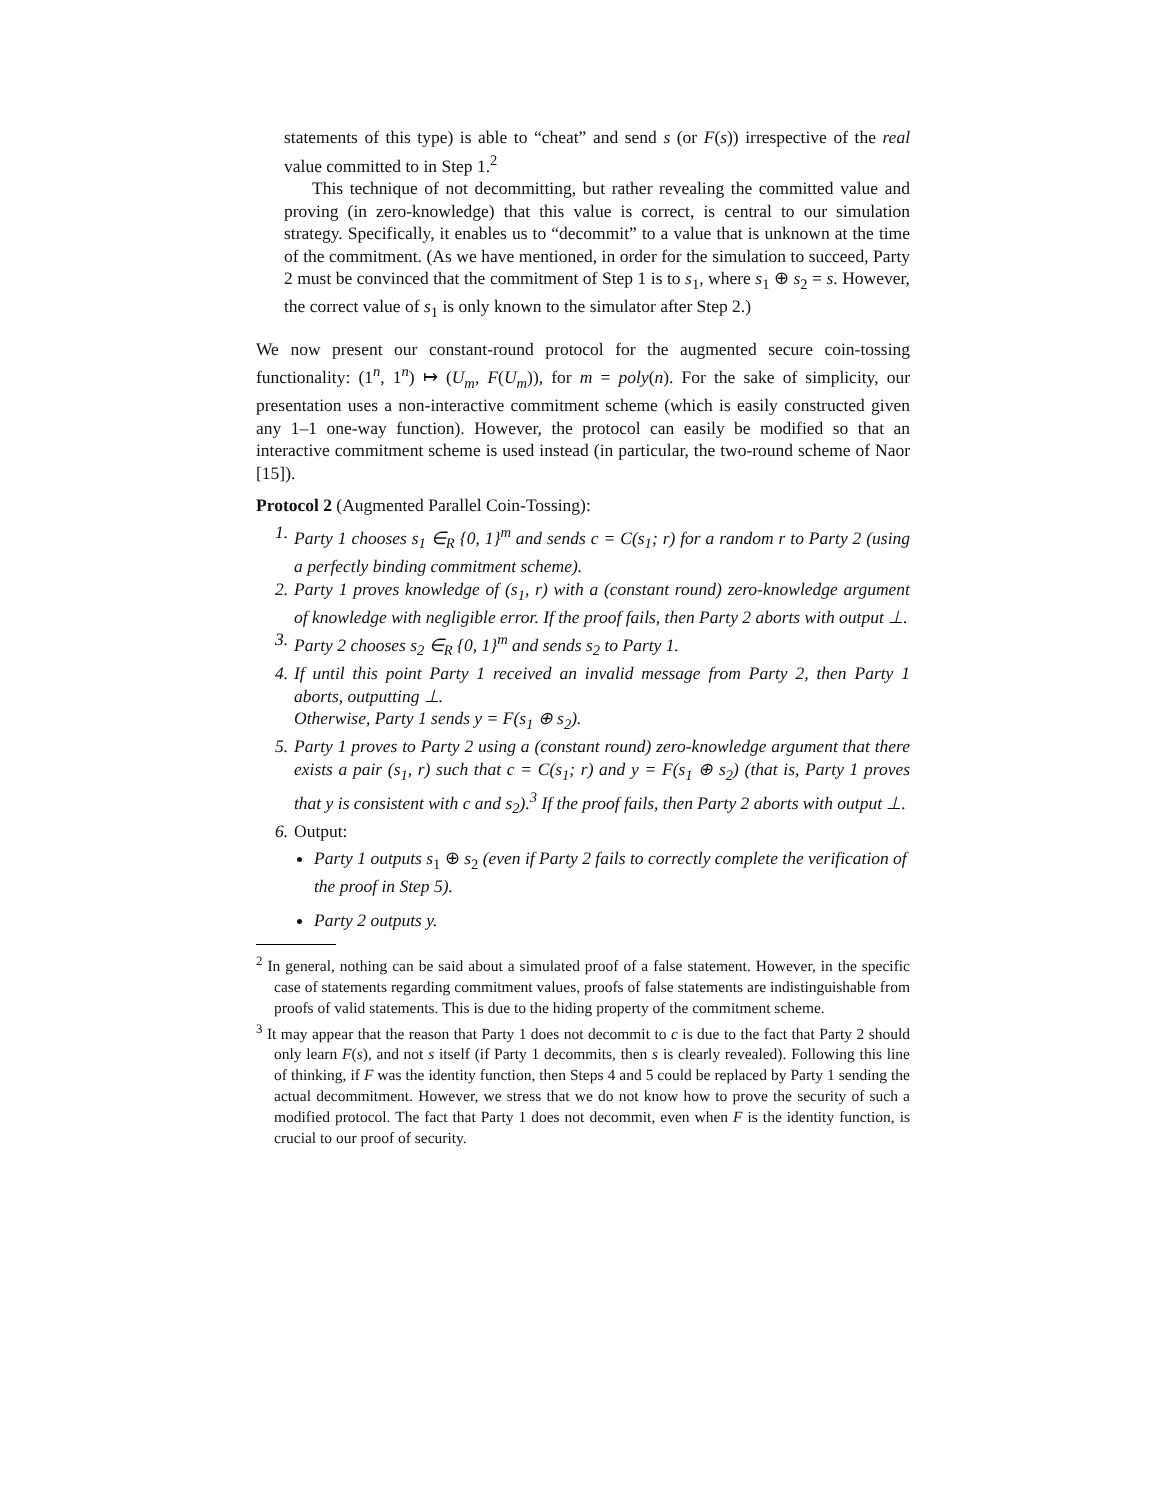statements of this type) is able to “cheat” and send s (or F(s)) irrespective of the real value committed to in Step 1.<sup>2</sup>
This technique of not decommitting, but rather revealing the committed value and proving (in zero-knowledge) that this value is correct, is central to our simulation strategy. Specifically, it enables us to “decommit” to a value that is unknown at the time of the commitment. (As we have mentioned, in order for the simulation to succeed, Party 2 must be convinced that the commitment of Step 1 is to s<sub>1</sub>, where s<sub>1</sub> ⊕ s<sub>2</sub> = s. However, the correct value of s<sub>1</sub> is only known to the simulator after Step 2.)
We now present our constant-round protocol for the augmented secure coin-tossing functionality: (1<sup>n</sup>, 1<sup>n</sup>) ↦ (U<sub>m</sub>, F(U<sub>m</sub>)), for m = poly(n). For the sake of simplicity, our presentation uses a non-interactive commitment scheme (which is easily constructed given any 1–1 one-way function). However, the protocol can easily be modified so that an interactive commitment scheme is used instead (in particular, the two-round scheme of Naor [15]).
Protocol 2 (Augmented Parallel Coin-Tossing):
1. Party 1 chooses s<sub>1</sub> ∈<sub>R</sub> {0, 1}<sup>m</sup> and sends c = C(s<sub>1</sub>; r) for a random r to Party 2 (using a perfectly binding commitment scheme).
2. Party 1 proves knowledge of (s<sub>1</sub>, r) with a (constant round) zero-knowledge argument of knowledge with negligible error. If the proof fails, then Party 2 aborts with output ⊥.
3. Party 2 chooses s<sub>2</sub> ∈<sub>R</sub> {0, 1}<sup>m</sup> and sends s<sub>2</sub> to Party 1.
4. If until this point Party 1 received an invalid message from Party 2, then Party 1 aborts, outputting ⊥.
Otherwise, Party 1 sends y = F(s<sub>1</sub> ⊕ s<sub>2</sub>).
5. Party 1 proves to Party 2 using a (constant round) zero-knowledge argument that there exists a pair (s<sub>1</sub>, r) such that c = C(s<sub>1</sub>; r) and y = F(s<sub>1</sub> ⊕ s<sub>2</sub>) (that is, Party 1 proves that y is consistent with c and s<sub>2</sub>).<sup>3</sup> If the proof fails, then Party 2 aborts with output ⊥.
6. Output:
Party 1 outputs s<sub>1</sub> ⊕ s<sub>2</sub> (even if Party 2 fails to correctly complete the verification of the proof in Step 5).
Party 2 outputs y.
<sup>2</sup> In general, nothing can be said about a simulated proof of a false statement. However, in the specific case of statements regarding commitment values, proofs of false statements are indistinguishable from proofs of valid statements. This is due to the hiding property of the commitment scheme.
<sup>3</sup> It may appear that the reason that Party 1 does not decommit to c is due to the fact that Party 2 should only learn F(s), and not s itself (if Party 1 decommits, then s is clearly revealed). Following this line of thinking, if F was the identity function, then Steps 4 and 5 could be replaced by Party 1 sending the actual decommitment. However, we stress that we do not know how to prove the security of such a modified protocol. The fact that Party 1 does not decommit, even when F is the identity function, is crucial to our proof of security.